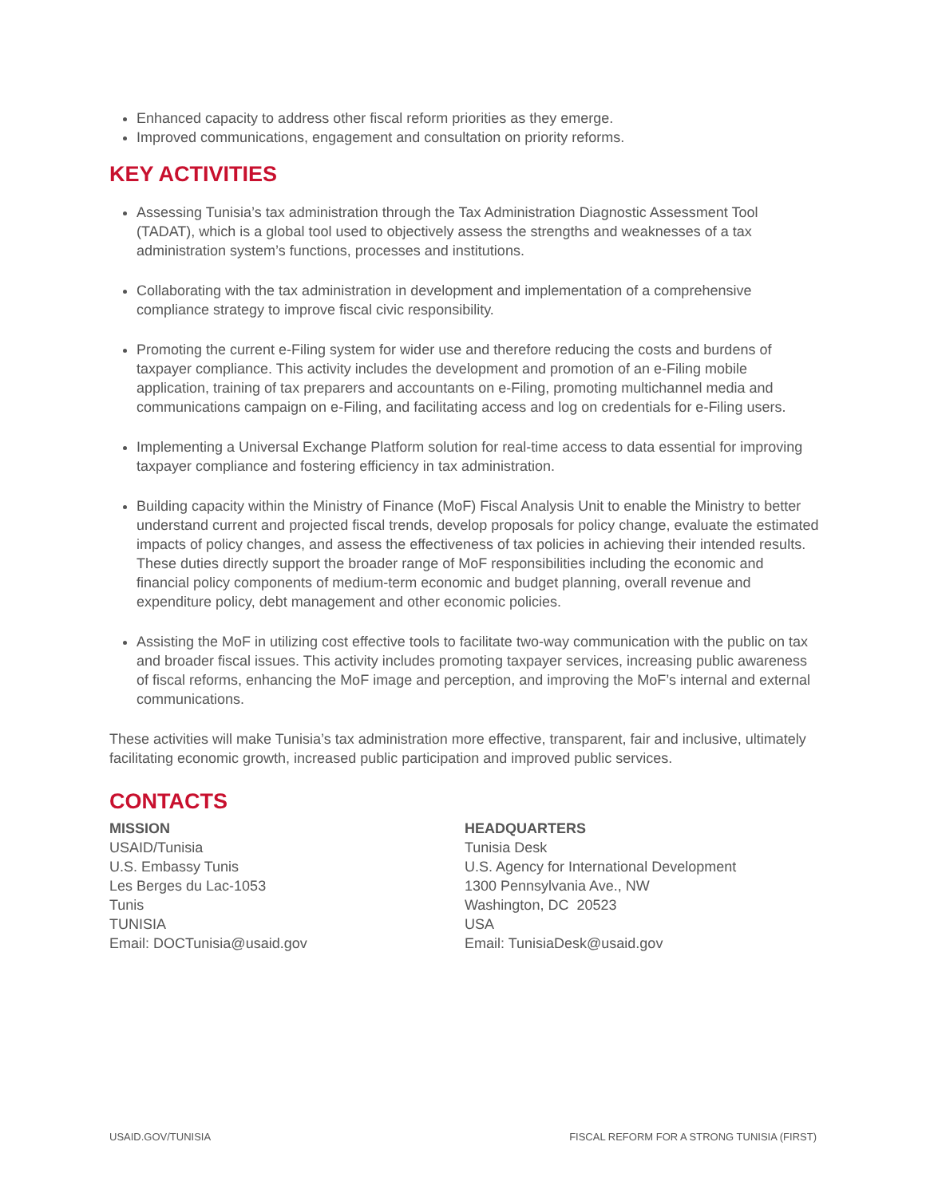Enhanced capacity to address other fiscal reform priorities as they emerge.
Improved communications, engagement and consultation on priority reforms.
KEY ACTIVITIES
Assessing Tunisia’s tax administration through the Tax Administration Diagnostic Assessment Tool (TADAT), which is a global tool used to objectively assess the strengths and weaknesses of a tax administration system’s functions, processes and institutions.
Collaborating with the tax administration in development and implementation of a comprehensive compliance strategy to improve fiscal civic responsibility.
Promoting the current e-Filing system for wider use and therefore reducing the costs and burdens of taxpayer compliance. This activity includes the development and promotion of an e-Filing mobile application, training of tax preparers and accountants on e-Filing, promoting multichannel media and communications campaign on e-Filing, and facilitating access and log on credentials for e-Filing users.
Implementing a Universal Exchange Platform solution for real-time access to data essential for improving taxpayer compliance and fostering efficiency in tax administration.
Building capacity within the Ministry of Finance (MoF) Fiscal Analysis Unit to enable the Ministry to better understand current and projected fiscal trends, develop proposals for policy change, evaluate the estimated impacts of policy changes, and assess the effectiveness of tax policies in achieving their intended results. These duties directly support the broader range of MoF responsibilities including the economic and financial policy components of medium-term economic and budget planning, overall revenue and expenditure policy, debt management and other economic policies.
Assisting the MoF in utilizing cost effective tools to facilitate two-way communication with the public on tax and broader fiscal issues. This activity includes promoting taxpayer services, increasing public awareness of fiscal reforms, enhancing the MoF image and perception, and improving the MoF’s internal and external communications.
These activities will make Tunisia’s tax administration more effective, transparent, fair and inclusive, ultimately facilitating economic growth, increased public participation and improved public services.
CONTACTS
MISSION
USAID/Tunisia
U.S. Embassy Tunis
Les Berges du Lac-1053
Tunis
TUNISIA
Email: DOCTunisia@usaid.gov
HEADQUARTERS
Tunisia Desk
U.S. Agency for International Development
1300 Pennsylvania Ave., NW
Washington, DC 20523
USA
Email: TunisiaDesk@usaid.gov
USAID.GOV/TUNISIA FISCAL REFORM FOR A STRONG TUNISIA (FIRST)